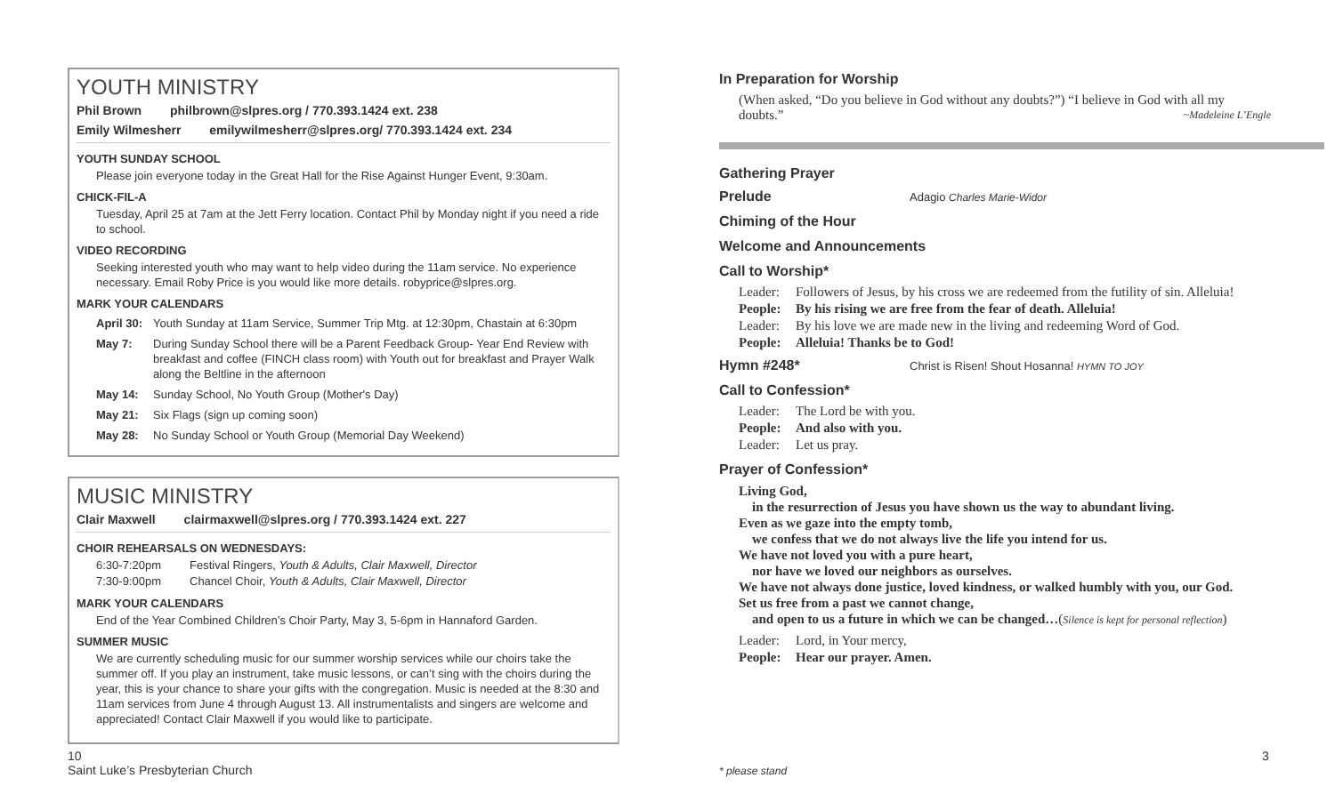YOUTH MINISTRY
Phil Brown philbrown@slpres.org / 770.393.1424 ext. 238
Emily Wilmesherr emilywilmesherr@slpres.org/ 770.393.1424 ext. 234
YOUTH SUNDAY SCHOOL
Please join everyone today in the Great Hall for the Rise Against Hunger Event, 9:30am.
CHICK-FIL-A
Tuesday, April 25 at 7am at the Jett Ferry location. Contact Phil by Monday night if you need a ride to school.
VIDEO RECORDING
Seeking interested youth who may want to help video during the 11am service. No experience necessary. Email Roby Price is you would like more details. robyprice@slpres.org.
MARK YOUR CALENDARS
April 30: Youth Sunday at 11am Service, Summer Trip Mtg. at 12:30pm, Chastain at 6:30pm
May 7: During Sunday School there will be a Parent Feedback Group- Year End Review with breakfast and coffee (FINCH class room) with Youth out for breakfast and Prayer Walk along the Beltline in the afternoon
May 14: Sunday School, No Youth Group (Mother's Day)
May 21: Six Flags (sign up coming soon)
May 28: No Sunday School or Youth Group (Memorial Day Weekend)
MUSIC MINISTRY
Clair Maxwell clairmaxwell@slpres.org / 770.393.1424 ext. 227
CHOIR REHEARSALS ON WEDNESDAYS:
6:30-7:20pm Festival Ringers, Youth & Adults, Clair Maxwell, Director
7:30-9:00pm Chancel Choir, Youth & Adults, Clair Maxwell, Director
MARK YOUR CALENDARS
End of the Year Combined Children’s Choir Party, May 3, 5-6pm in Hannaford Garden.
SUMMER MUSIC
We are currently scheduling music for our summer worship services while our choirs take the summer off. If you play an instrument, take music lessons, or can’t sing with the choirs during the year, this is your chance to share your gifts with the congregation. Music is needed at the 8:30 and 11am services from June 4 through August 13. All instrumentalists and singers are welcome and appreciated! Contact Clair Maxwell if you would like to participate.
In Preparation for Worship
(When asked, “Do you believe in God without any doubts?”) “I believe in God with all my doubts.” ~Madeleine L’Engle
Gathering Prayer
Prelude
Adagio Charles Marie-Widor
Chiming of the Hour
Welcome and Announcements
Call to Worship*
Leader: Followers of Jesus, by his cross we are redeemed from the futility of sin. Alleluia!
People: By his rising we are free from the fear of death. Alleluia!
Leader: By his love we are made new in the living and redeeming Word of God.
People: Alleluia! Thanks be to God!
Hymn #248*
Christ is Risen! Shout Hosanna! HYMN TO JOY
Call to Confession*
Leader: The Lord be with you.
People: And also with you.
Leader: Let us pray.
Prayer of Confession*
Living God,
in the resurrection of Jesus you have shown us the way to abundant living.
Even as we gaze into the empty tomb,
we confess that we do not always live the life you intend for us.
We have not loved you with a pure heart,
nor have we loved our neighbors as ourselves.
We have not always done justice, loved kindness, or walked humbly with you, our God.
Set us free from a past we cannot change,
and open to us a future in which we can be changed…(Silence is kept for personal reflection)
Leader: Lord, in Your mercy,
People: Hear our prayer. Amen.
10
Saint Luke’s Presbyterian Church
* please stand
3